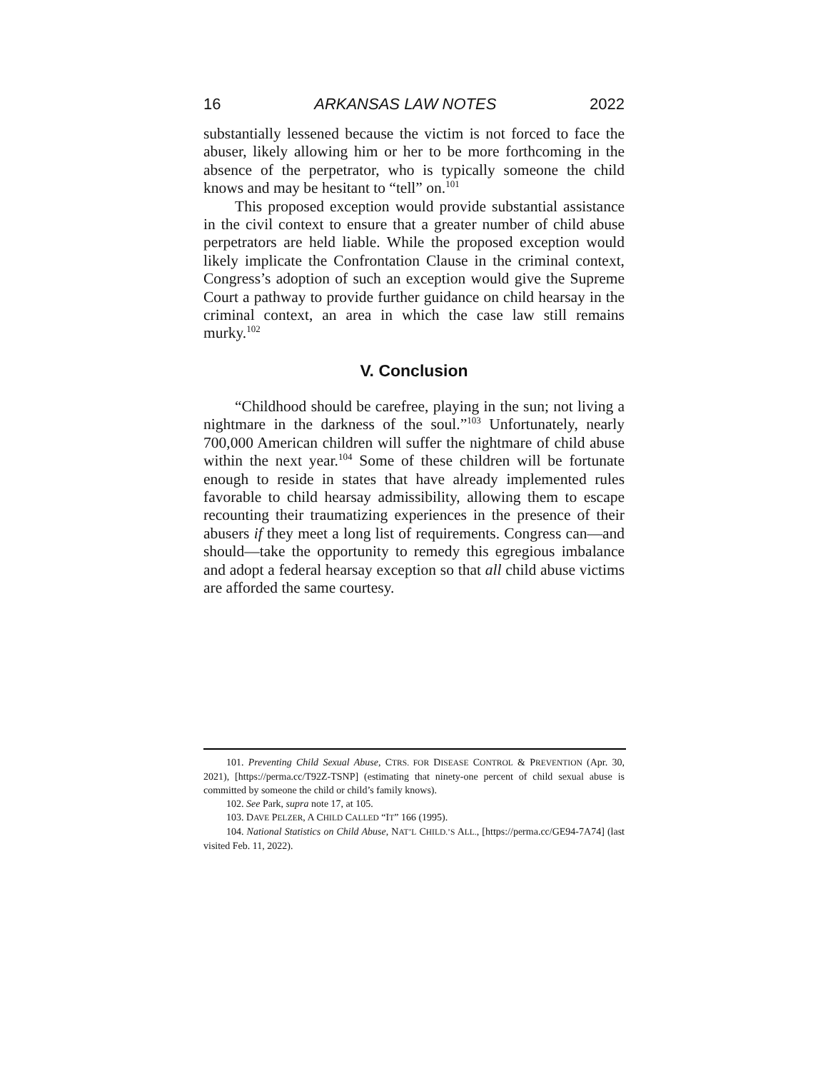16 ARKANSAS LAW NOTES 2022
substantially lessened because the victim is not forced to face the abuser, likely allowing him or her to be more forthcoming in the absence of the perpetrator, who is typically someone the child knows and may be hesitant to “tell” on.<sup>101</sup>
This proposed exception would provide substantial assistance in the civil context to ensure that a greater number of child abuse perpetrators are held liable. While the proposed exception would likely implicate the Confrontation Clause in the criminal context, Congress’s adoption of such an exception would give the Supreme Court a pathway to provide further guidance on child hearsay in the criminal context, an area in which the case law still remains murky.<sup>102</sup>
V. Conclusion
“Childhood should be carefree, playing in the sun; not living a nightmare in the darkness of the soul.”<sup>103</sup> Unfortunately, nearly 700,000 American children will suffer the nightmare of child abuse within the next year.<sup>104</sup> Some of these children will be fortunate enough to reside in states that have already implemented rules favorable to child hearsay admissibility, allowing them to escape recounting their traumatizing experiences in the presence of their abusers if they meet a long list of requirements. Congress can—and should—take the opportunity to remedy this egregious imbalance and adopt a federal hearsay exception so that all child abuse victims are afforded the same courtesy.
101. Preventing Child Sexual Abuse, CTRS. FOR DISEASE CONTROL & PREVENTION (Apr. 30, 2021), [https://perma.cc/T92Z-TSNP] (estimating that ninety-one percent of child sexual abuse is committed by someone the child or child’s family knows).
102. See Park, supra note 17, at 105.
103. DAVE PELZER, A CHILD CALLED “IT” 166 (1995).
104. National Statistics on Child Abuse, NAT’L CHILD.’S ALL., [https://perma.cc/GE94-7A74] (last visited Feb. 11, 2022).